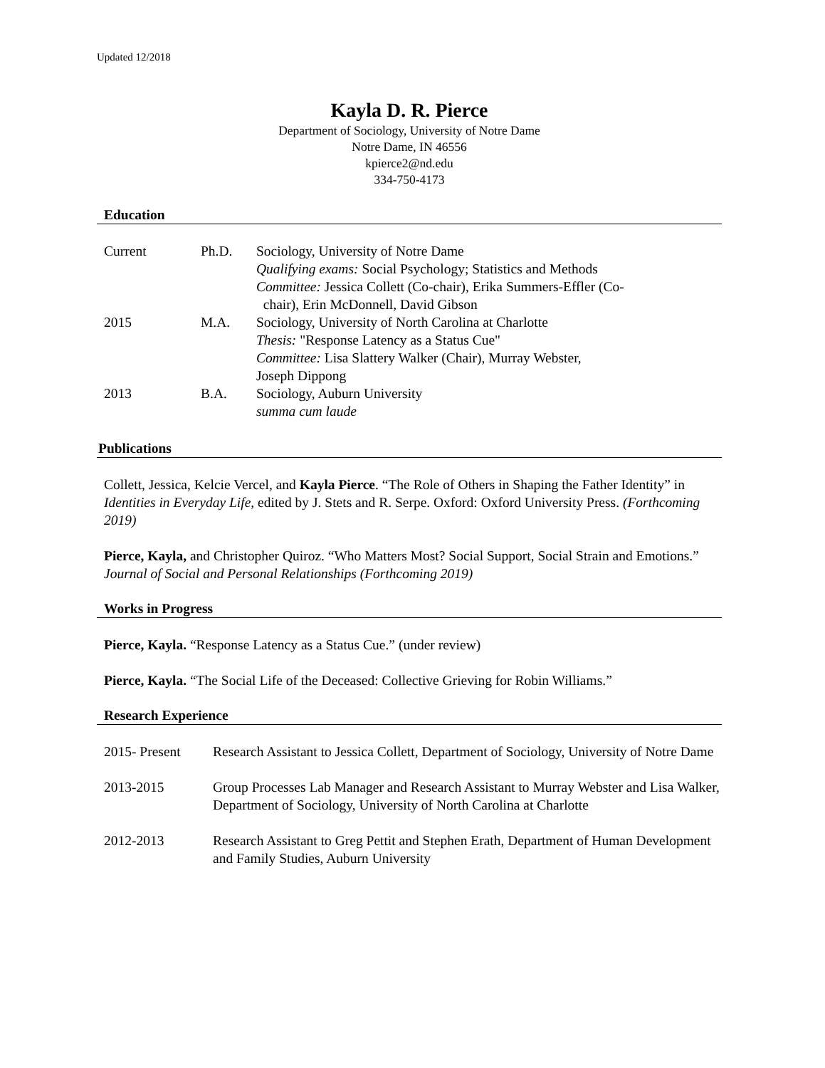Updated 12/2018
Kayla D. R. Pierce
Department of Sociology, University of Notre Dame
Notre Dame, IN 46556
kpierce2@nd.edu
334-750-4173
Education
| Current | Ph.D. | Sociology, University of Notre Dame Qualifying exams: Social Psychology; Statistics and Methods Committee: Jessica Collett (Co-chair), Erika Summers-Effler (Co- chair), Erin McDonnell, David Gibson |
| 2015 | M.A. | Sociology, University of North Carolina at Charlotte Thesis: "Response Latency as a Status Cue" Committee: Lisa Slattery Walker (Chair), Murray Webster, Joseph Dippong |
| 2013 | B.A. | Sociology, Auburn University summa cum laude |
Publications
Collett, Jessica, Kelcie Vercel, and Kayla Pierce. “The Role of Others in Shaping the Father Identity” in Identities in Everyday Life, edited by J. Stets and R. Serpe. Oxford: Oxford University Press. (Forthcoming 2019)
Pierce, Kayla, and Christopher Quiroz. “Who Matters Most? Social Support, Social Strain and Emotions.” Journal of Social and Personal Relationships (Forthcoming 2019)
Works in Progress
Pierce, Kayla. “Response Latency as a Status Cue.” (under review)
Pierce, Kayla. “The Social Life of the Deceased: Collective Grieving for Robin Williams.”
Research Experience
| 2015- Present | Research Assistant to Jessica Collett, Department of Sociology, University of Notre Dame |
| 2013-2015 | Group Processes Lab Manager and Research Assistant to Murray Webster and Lisa Walker, Department of Sociology, University of North Carolina at Charlotte |
| 2012-2013 | Research Assistant to Greg Pettit and Stephen Erath, Department of Human Development and Family Studies, Auburn University |